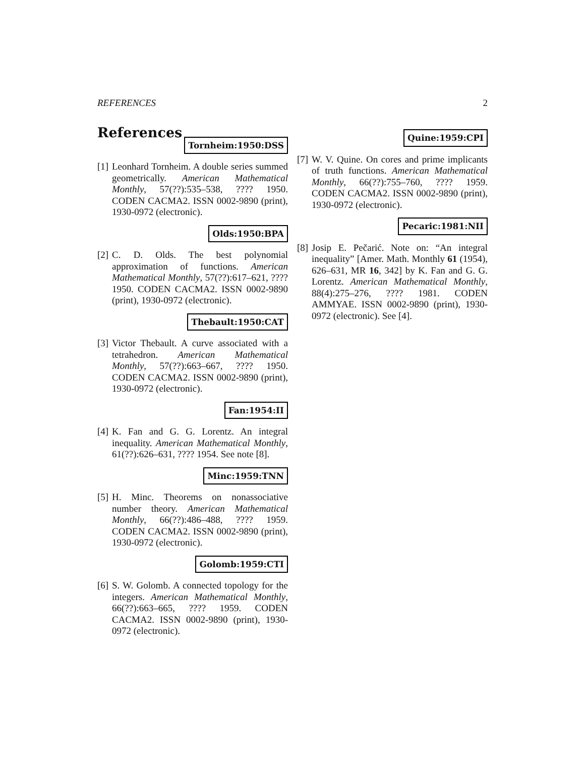REFERENCES 2
References
Tornheim:1950:DSS
[1]
Leonhard Tornheim. A double series summed geometrically. American Mathematical Monthly, 57(??):535–538, ???? 1950. CODEN CACMA2. ISSN 0002-9890 (print), 1930-0972 (electronic).
Olds:1950:BPA
[2]
C. D. Olds. The best polynomial approximation of functions. American Mathematical Monthly, 57(??):617–621, ???? 1950. CODEN CACMA2. ISSN 0002-9890 (print), 1930-0972 (electronic).
Thebault:1950:CAT
[3]
Victor Thebault. A curve associated with a tetrahedron. American Mathematical Monthly, 57(??):663–667, ???? 1950. CODEN CACMA2. ISSN 0002-9890 (print), 1930-0972 (electronic).
Fan:1954:II
[4]
K. Fan and G. G. Lorentz. An integral inequality. American Mathematical Monthly, 61(??):626–631, ???? 1954. See note [8].
Minc:1959:TNN
[5]
H. Minc. Theorems on nonassociative number theory. American Mathematical Monthly, 66(??):486–488, ???? 1959. CODEN CACMA2. ISSN 0002-9890 (print), 1930-0972 (electronic).
Golomb:1959:CTI
[6]
S. W. Golomb. A connected topology for the integers. American Mathematical Monthly, 66(??):663–665, ???? 1959. CODEN CACMA2. ISSN 0002-9890 (print), 1930-0972 (electronic).
Quine:1959:CPI
[7]
W. V. Quine. On cores and prime implicants of truth functions. American Mathematical Monthly, 66(??):755–760, ???? 1959. CODEN CACMA2. ISSN 0002-9890 (print), 1930-0972 (electronic).
Pecaric:1981:NII
[8]
Josip E. Pečarić. Note on: “An integral inequality” [Amer. Math. Monthly 61 (1954), 626–631, MR 16, 342] by K. Fan and G. G. Lorentz. American Mathematical Monthly, 88(4):275–276, ???? 1981. CODEN AMMYAE. ISSN 0002-9890 (print), 1930-0972 (electronic). See [4].